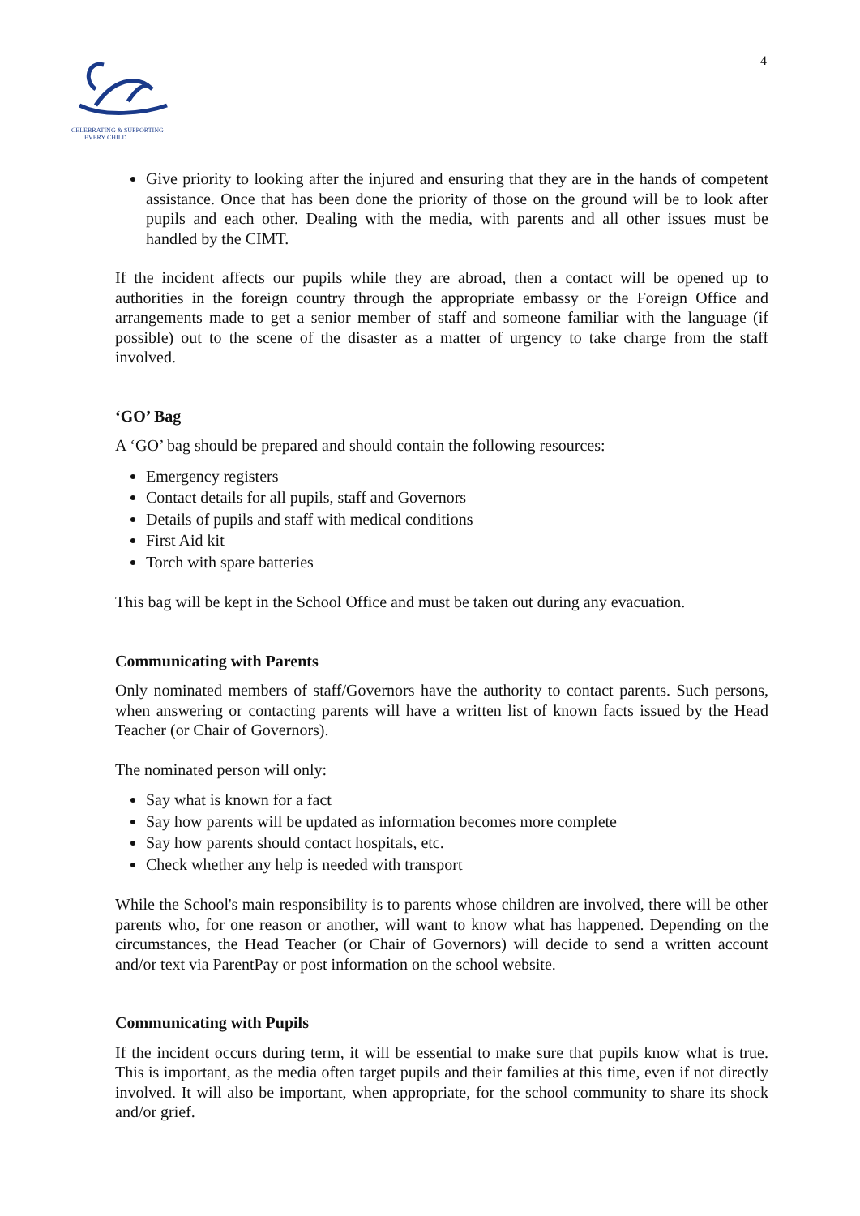CELEBRATING & SUPPORTING
EVERY CHILD
4
Give priority to looking after the injured and ensuring that they are in the hands of competent assistance. Once that has been done the priority of those on the ground will be to look after pupils and each other. Dealing with the media, with parents and all other issues must be handled by the CIMT.
If the incident affects our pupils while they are abroad, then a contact will be opened up to authorities in the foreign country through the appropriate embassy or the Foreign Office and arrangements made to get a senior member of staff and someone familiar with the language (if possible) out to the scene of the disaster as a matter of urgency to take charge from the staff involved.
‘GO’ Bag
A ‘GO’ bag should be prepared and should contain the following resources:
Emergency registers
Contact details for all pupils, staff and Governors
Details of pupils and staff with medical conditions
First Aid kit
Torch with spare batteries
This bag will be kept in the School Office and must be taken out during any evacuation.
Communicating with Parents
Only nominated members of staff/Governors have the authority to contact parents. Such persons, when answering or contacting parents will have a written list of known facts issued by the Head Teacher (or Chair of Governors).
The nominated person will only:
Say what is known for a fact
Say how parents will be updated as information becomes more complete
Say how parents should contact hospitals, etc.
Check whether any help is needed with transport
While the School's main responsibility is to parents whose children are involved, there will be other parents who, for one reason or another, will want to know what has happened. Depending on the circumstances, the Head Teacher (or Chair of Governors) will decide to send a written account and/or text via ParentPay or post information on the school website.
Communicating with Pupils
If the incident occurs during term, it will be essential to make sure that pupils know what is true. This is important, as the media often target pupils and their families at this time, even if not directly involved. It will also be important, when appropriate, for the school community to share its shock and/or grief.